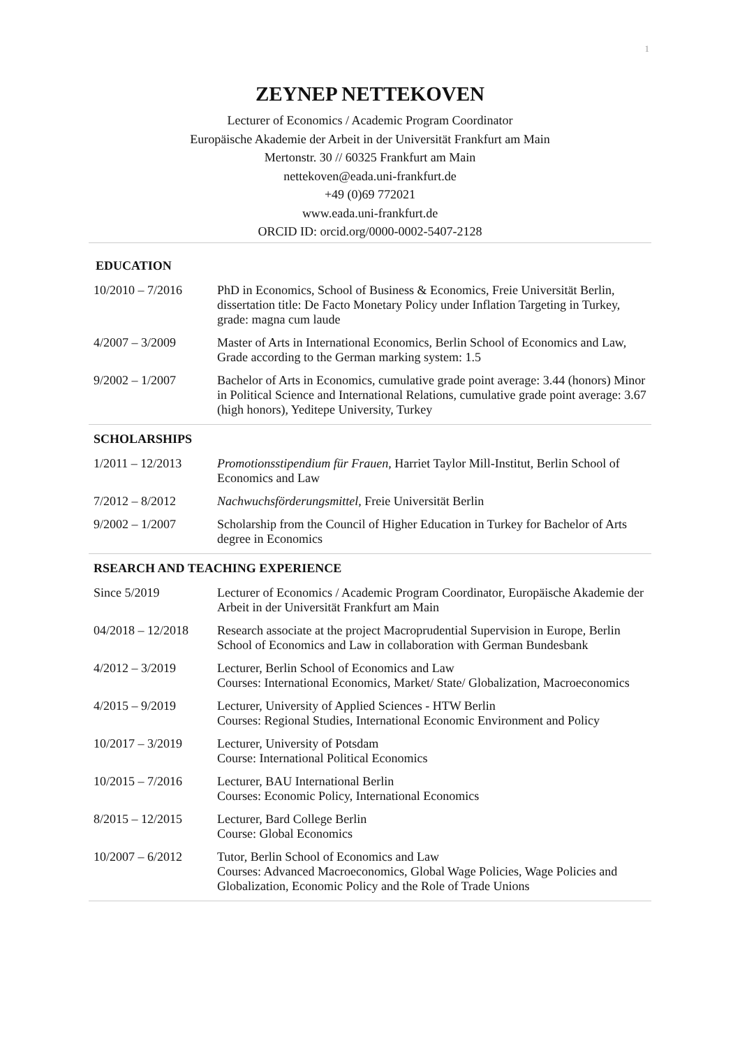1
ZEYNEP NETTEKOVEN
Lecturer of Economics / Academic Program Coordinator
Europäische Akademie der Arbeit in der Universität Frankfurt am Main
Mertonstr. 30 // 60325 Frankfurt am Main
nettekoven@eada.uni-frankfurt.de
+49 (0)69 772021
www.eada.uni-frankfurt.de
ORCID ID: orcid.org/0000-0002-5407-2128
| EDUCATION | |
| --- | --- |
| 10/2010 – 7/2016 | PhD in Economics, School of Business & Economics, Freie Universität Berlin, dissertation title: De Facto Monetary Policy under Inflation Targeting in Turkey, grade: magna cum laude |
| 4/2007 – 3/2009 | Master of Arts in International Economics, Berlin School of Economics and Law, Grade according to the German marking system: 1.5 |
| 9/2002 – 1/2007 | Bachelor of Arts in Economics, cumulative grade point average: 3.44 (honors) Minor in Political Science and International Relations, cumulative grade point average: 3.67 (high honors), Yeditepe University, Turkey |
| SCHOLARSHIPS | |
| 1/2011 – 12/2013 | Promotionsstipendium für Frauen , Harriet Taylor Mill-Institut, Berlin School of Economics and Law |
| 7/2012 – 8/2012 | Nachwuchsförderungsmittel , Freie Universität Berlin |
| 9/2002 – 1/2007 | Scholarship from the Council of Higher Education in Turkey for Bachelor of Arts degree in Economics |
| RSEARCH AND TEACHING EXPERIENCE | |
| Since 5/2019 | Lecturer of Economics / Academic Program Coordinator, Europäische Akademie der Arbeit in der Universität Frankfurt am Main |
| 04/2018 – 12/2018 | Research associate at the project Macroprudential Supervision in Europe, Berlin School of Economics and Law in collaboration with German Bundesbank |
| 4/2012 – 3/2019 | Lecturer, Berlin School of Economics and Law Courses: International Economics, Market/ State/ Globalization, Macroeconomics |
| 4/2015 – 9/2019 | Lecturer, University of Applied Sciences - HTW Berlin Courses: Regional Studies, International Economic Environment and Policy |
| 10/2017 – 3/2019 | Lecturer, University of Potsdam Course: International Political Economics |
| 10/2015 – 7/2016 | Lecturer, BAU International Berlin Courses: Economic Policy, International Economics |
| 8/2015 – 12/2015 | Lecturer, Bard College Berlin Course: Global Economics |
| 10/2007 – 6/2012 | Tutor, Berlin School of Economics and Law Courses: Advanced Macroeconomics, Global Wage Policies, Wage Policies and Globalization, Economic Policy and the Role of Trade Unions |